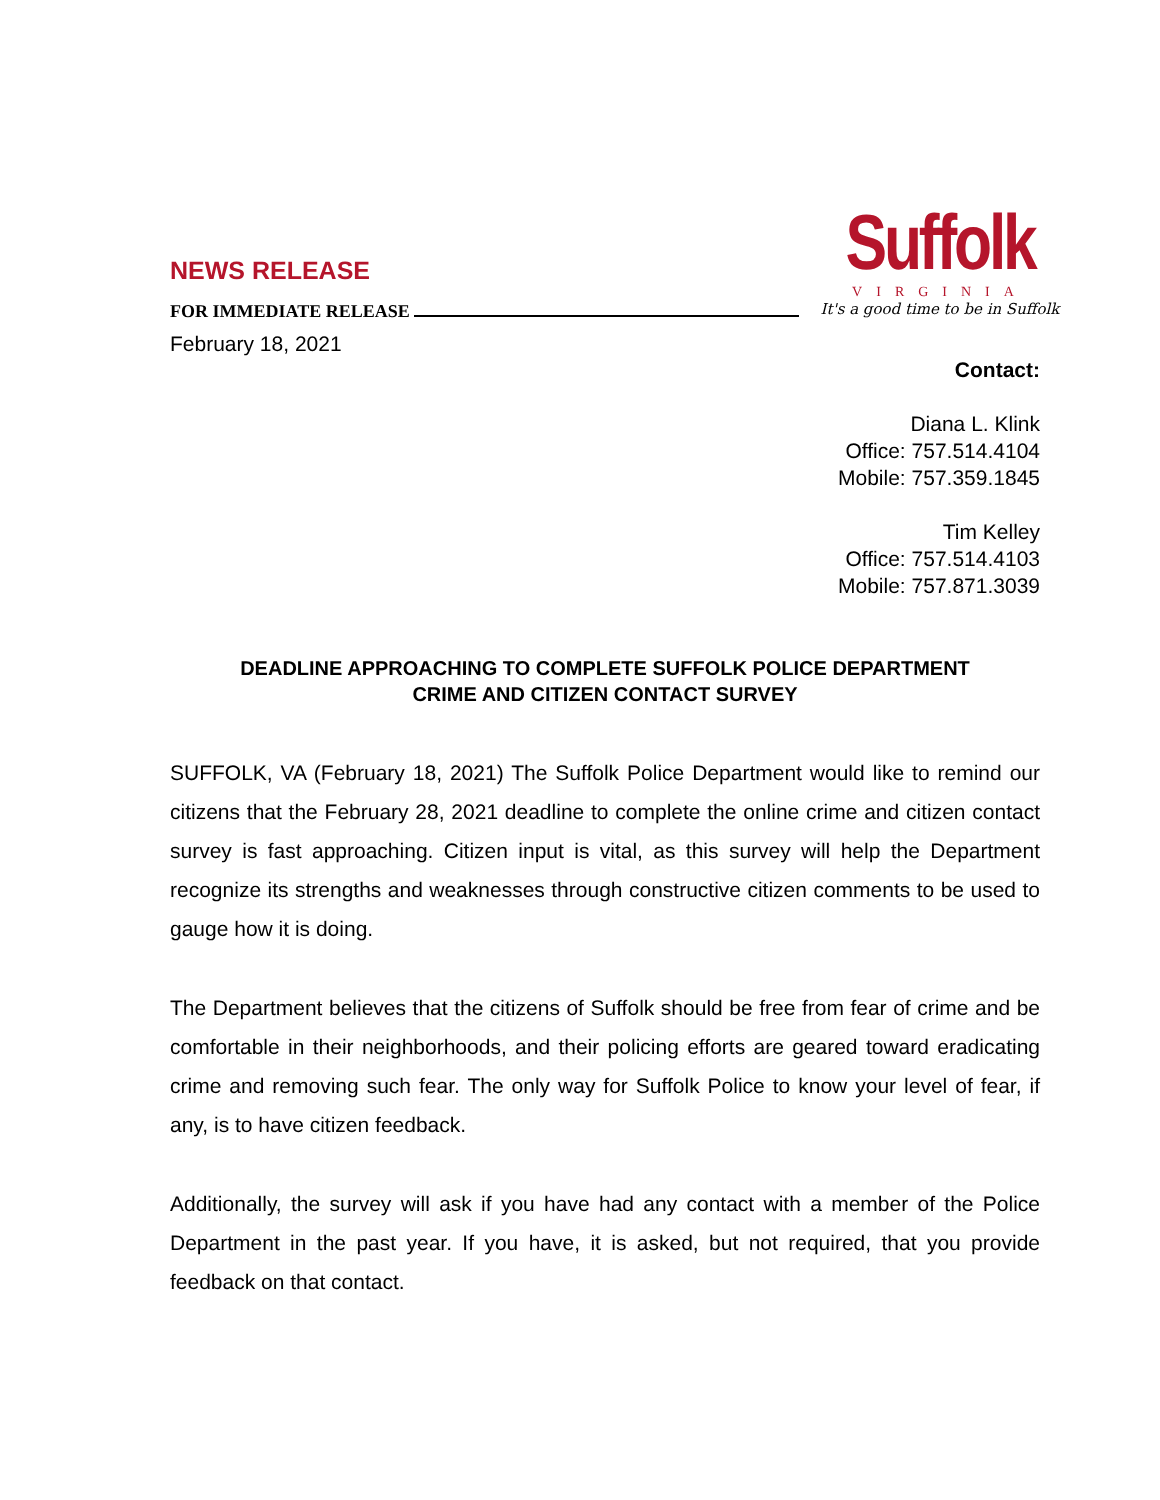NEWS RELEASE
FOR IMMEDIATE RELEASE
February 18, 2021
Suffolk
VIRGINIA
It's a good time to be in Suffolk
Contact:
Diana L. Klink
Office: 757.514.4104
Mobile: 757.359.1845
Tim Kelley
Office: 757.514.4103
Mobile: 757.871.3039
DEADLINE APPROACHING TO COMPLETE SUFFOLK POLICE DEPARTMENT
CRIME AND CITIZEN CONTACT SURVEY
SUFFOLK, VA (February 18, 2021) The Suffolk Police Department would like to remind our citizens that the February 28, 2021 deadline to complete the online crime and citizen contact survey is fast approaching. Citizen input is vital, as this survey will help the Department recognize its strengths and weaknesses through constructive citizen comments to be used to gauge how it is doing.
The Department believes that the citizens of Suffolk should be free from fear of crime and be comfortable in their neighborhoods, and their policing efforts are geared toward eradicating crime and removing such fear. The only way for Suffolk Police to know your level of fear, if any, is to have citizen feedback.
Additionally, the survey will ask if you have had any contact with a member of the Police Department in the past year. If you have, it is asked, but not required, that you provide feedback on that contact.